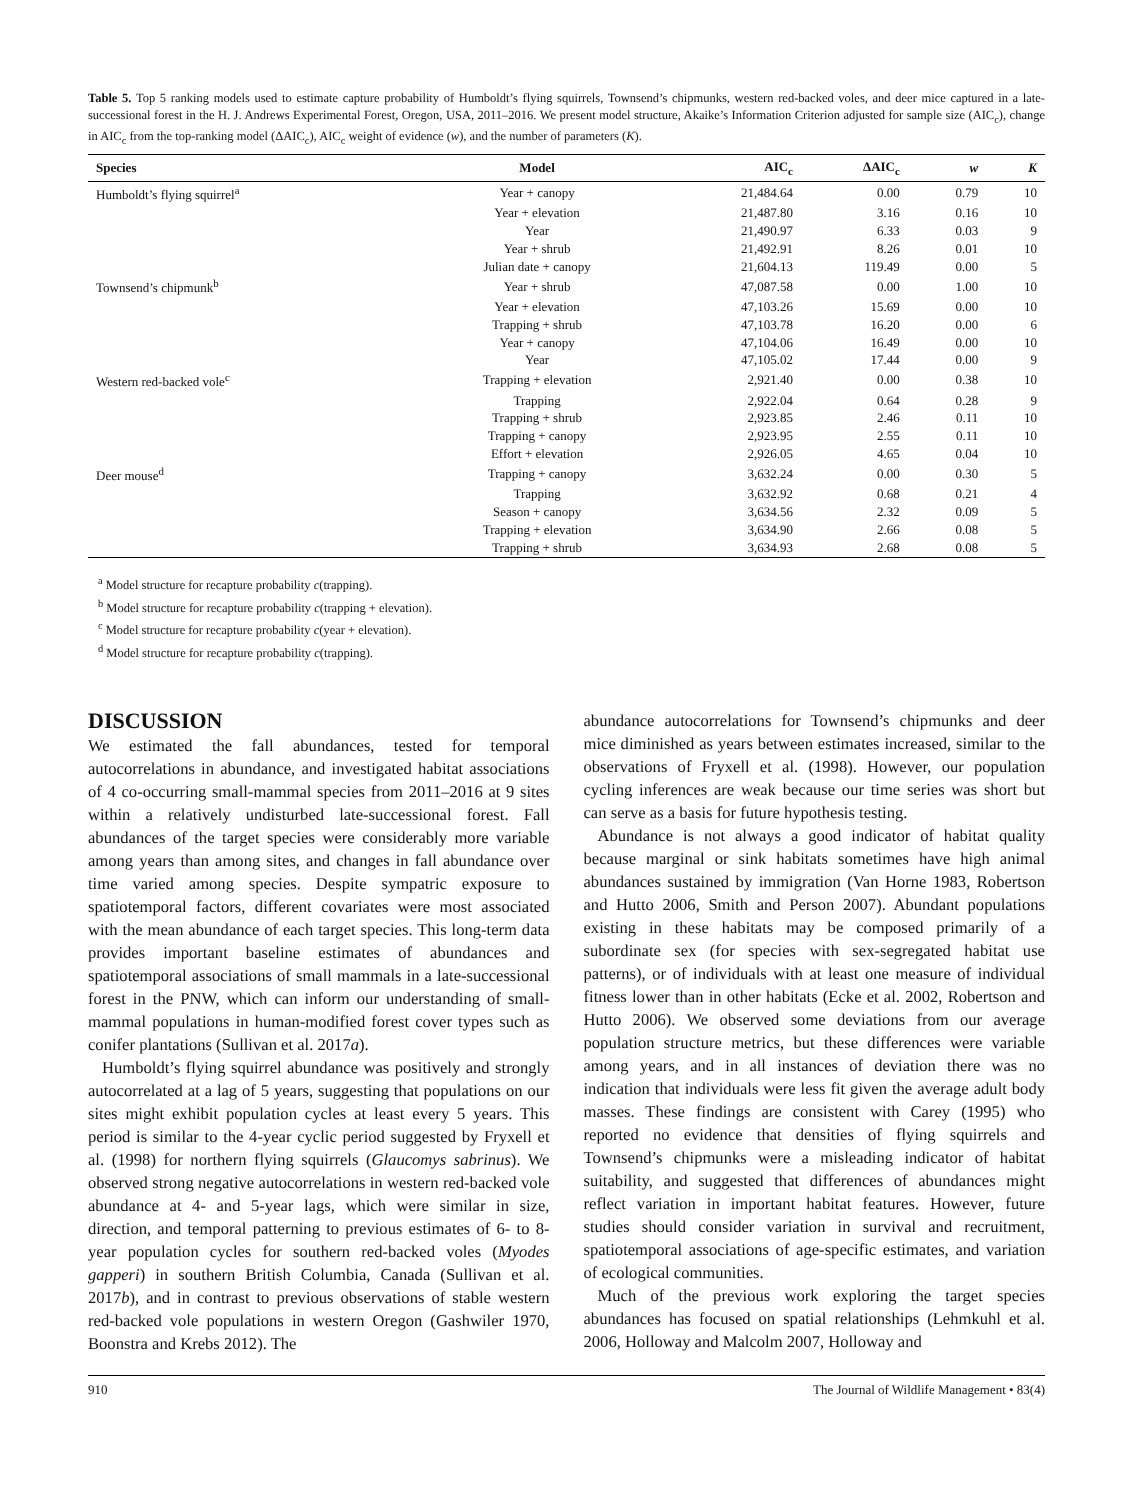Table 5. Top 5 ranking models used to estimate capture probability of Humboldt’s flying squirrels, Townsend’s chipmunks, western red-backed voles, and deer mice captured in a late-successional forest in the H. J. Andrews Experimental Forest, Oregon, USA, 2011–2016. We present model structure, Akaike’s Information Criterion adjusted for sample size (AIC<sub>c</sub>), change in AIC<sub>c</sub> from the top-ranking model (ΔAIC<sub>c</sub>), AIC<sub>c</sub> weight of evidence (w), and the number of parameters (K).
| Species | Model | AIC<sub>c</sub> | ΔAIC<sub>c</sub> | w | K |
| --- | --- | --- | --- | --- | --- |
| Humboldt’s flying squirrel<sup>a</sup> | Year + canopy | 21,484.64 | 0.00 | 0.79 | 10 |
| | Year + elevation | 21,487.80 | 3.16 | 0.16 | 10 |
| | Year | 21,490.97 | 6.33 | 0.03 | 9 |
| | Year + shrub | 21,492.91 | 8.26 | 0.01 | 10 |
| | Julian date + canopy | 21,604.13 | 119.49 | 0.00 | 5 |
| Townsend’s chipmunk<sup>b</sup> | Year + shrub | 47,087.58 | 0.00 | 1.00 | 10 |
| | Year + elevation | 47,103.26 | 15.69 | 0.00 | 10 |
| | Trapping + shrub | 47,103.78 | 16.20 | 0.00 | 6 |
| | Year + canopy | 47,104.06 | 16.49 | 0.00 | 10 |
| | Year | 47,105.02 | 17.44 | 0.00 | 9 |
| Western red-backed vole<sup>c</sup> | Trapping + elevation | 2,921.40 | 0.00 | 0.38 | 10 |
| | Trapping | 2,922.04 | 0.64 | 0.28 | 9 |
| | Trapping + shrub | 2,923.85 | 2.46 | 0.11 | 10 |
| | Trapping + canopy | 2,923.95 | 2.55 | 0.11 | 10 |
| | Effort + elevation | 2,926.05 | 4.65 | 0.04 | 10 |
| Deer mouse<sup>d</sup> | Trapping + canopy | 3,632.24 | 0.00 | 0.30 | 5 |
| | Trapping | 3,632.92 | 0.68 | 0.21 | 4 |
| | Season + canopy | 3,634.56 | 2.32 | 0.09 | 5 |
| | Trapping + elevation | 3,634.90 | 2.66 | 0.08 | 5 |
| | Trapping + shrub | 3,634.93 | 2.68 | 0.08 | 5 |
<sup>a</sup> Model structure for recapture probability c(trapping).
<sup>b</sup> Model structure for recapture probability c(trapping + elevation).
<sup>c</sup> Model structure for recapture probability c(year + elevation).
<sup>d</sup> Model structure for recapture probability c(trapping).
DISCUSSION
We estimated the fall abundances, tested for temporal autocorrelations in abundance, and investigated habitat associations of 4 co-occurring small-mammal species from 2011–2016 at 9 sites within a relatively undisturbed late-successional forest. Fall abundances of the target species were considerably more variable among years than among sites, and changes in fall abundance over time varied among species. Despite sympatric exposure to spatiotemporal factors, different covariates were most associated with the mean abundance of each target species. This long-term data provides important baseline estimates of abundances and spatiotemporal associations of small mammals in a late-successional forest in the PNW, which can inform our understanding of small-mammal populations in human-modified forest cover types such as conifer plantations (Sullivan et al. 2017a).
Humboldt’s flying squirrel abundance was positively and strongly autocorrelated at a lag of 5 years, suggesting that populations on our sites might exhibit population cycles at least every 5 years. This period is similar to the 4-year cyclic period suggested by Fryxell et al. (1998) for northern flying squirrels (Glaucomys sabrinus). We observed strong negative autocorrelations in western red-backed vole abundance at 4- and 5-year lags, which were similar in size, direction, and temporal patterning to previous estimates of 6- to 8-year population cycles for southern red-backed voles (Myodes gapperi) in southern British Columbia, Canada (Sullivan et al. 2017b), and in contrast to previous observations of stable western red-backed vole populations in western Oregon (Gashwiler 1970, Boonstra and Krebs 2012). The
abundance autocorrelations for Townsend’s chipmunks and deer mice diminished as years between estimates increased, similar to the observations of Fryxell et al. (1998). However, our population cycling inferences are weak because our time series was short but can serve as a basis for future hypothesis testing.
Abundance is not always a good indicator of habitat quality because marginal or sink habitats sometimes have high animal abundances sustained by immigration (Van Horne 1983, Robertson and Hutto 2006, Smith and Person 2007). Abundant populations existing in these habitats may be composed primarily of a subordinate sex (for species with sex-segregated habitat use patterns), or of individuals with at least one measure of individual fitness lower than in other habitats (Ecke et al. 2002, Robertson and Hutto 2006). We observed some deviations from our average population structure metrics, but these differences were variable among years, and in all instances of deviation there was no indication that individuals were less fit given the average adult body masses. These findings are consistent with Carey (1995) who reported no evidence that densities of flying squirrels and Townsend’s chipmunks were a misleading indicator of habitat suitability, and suggested that differences of abundances might reflect variation in important habitat features. However, future studies should consider variation in survival and recruitment, spatiotemporal associations of age-specific estimates, and variation of ecological communities.
Much of the previous work exploring the target species abundances has focused on spatial relationships (Lehmkuhl et al. 2006, Holloway and Malcolm 2007, Holloway and
910 The Journal of Wildlife Management • 83(4)